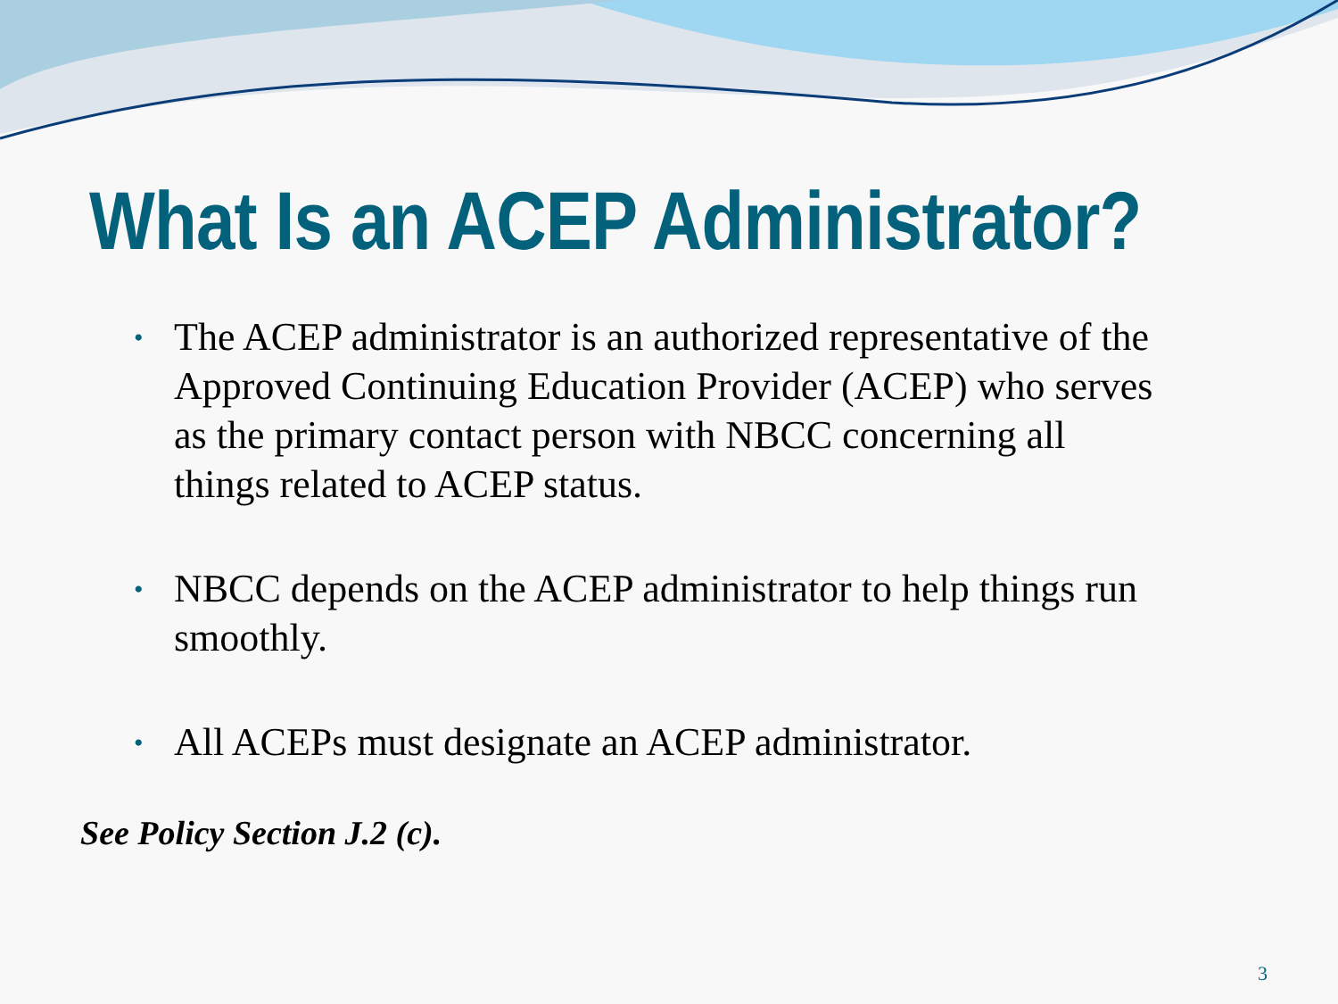What Is an ACEP Administrator?
• The ACEP administrator is an authorized representative of the Approved Continuing Education Provider (ACEP) who serves as the primary contact person with NBCC concerning all things related to ACEP status.
• NBCC depends on the ACEP administrator to help things run smoothly.
• All ACEPs must designate an ACEP administrator.
See Policy Section J.2 (c).
3